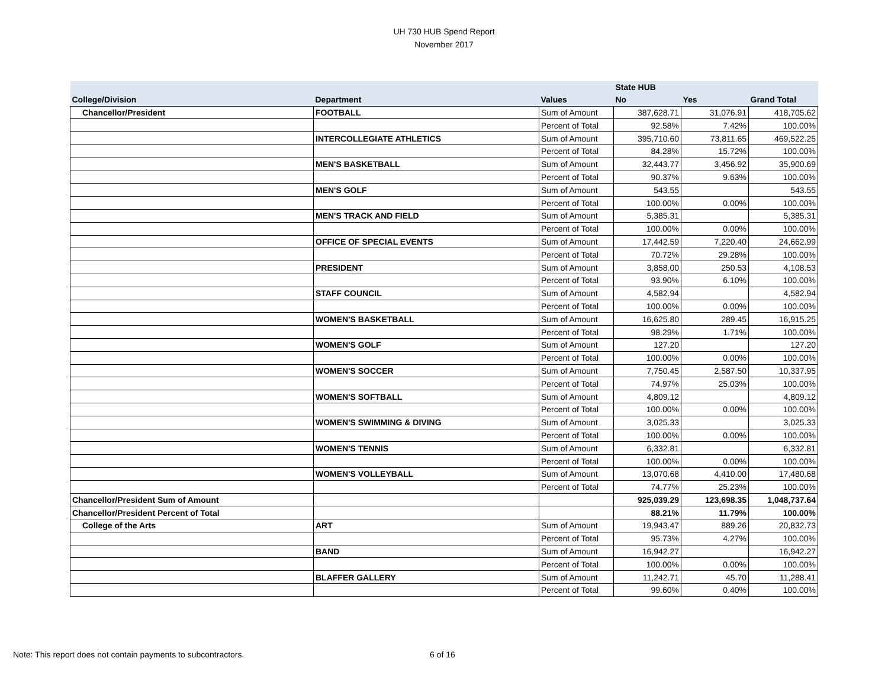UH 730 HUB Spend Report
November 2017
| | | | State HUB | | |
| --- | --- | --- | --- | --- | --- |
| College/Division | Department | Values | No | Yes | Grand Total |
| Chancellor/President | FOOTBALL | Sum of Amount | 387,628.71 | 31,076.91 | 418,705.62 |
| | | Percent of Total | 92.58% | 7.42% | 100.00% |
| | INTERCOLLEGIATE ATHLETICS | Sum of Amount | 395,710.60 | 73,811.65 | 469,522.25 |
| | | Percent of Total | 84.28% | 15.72% | 100.00% |
| | MEN'S BASKETBALL | Sum of Amount | 32,443.77 | 3,456.92 | 35,900.69 |
| | | Percent of Total | 90.37% | 9.63% | 100.00% |
| | MEN'S GOLF | Sum of Amount | 543.55 | | 543.55 |
| | | Percent of Total | 100.00% | 0.00% | 100.00% |
| | MEN'S TRACK AND FIELD | Sum of Amount | 5,385.31 | | 5,385.31 |
| | | Percent of Total | 100.00% | 0.00% | 100.00% |
| | OFFICE OF SPECIAL EVENTS | Sum of Amount | 17,442.59 | 7,220.40 | 24,662.99 |
| | | Percent of Total | 70.72% | 29.28% | 100.00% |
| | PRESIDENT | Sum of Amount | 3,858.00 | 250.53 | 4,108.53 |
| | | Percent of Total | 93.90% | 6.10% | 100.00% |
| | STAFF COUNCIL | Sum of Amount | 4,582.94 | | 4,582.94 |
| | | Percent of Total | 100.00% | 0.00% | 100.00% |
| | WOMEN'S BASKETBALL | Sum of Amount | 16,625.80 | 289.45 | 16,915.25 |
| | | Percent of Total | 98.29% | 1.71% | 100.00% |
| | WOMEN'S GOLF | Sum of Amount | 127.20 | | 127.20 |
| | | Percent of Total | 100.00% | 0.00% | 100.00% |
| | WOMEN'S SOCCER | Sum of Amount | 7,750.45 | 2,587.50 | 10,337.95 |
| | | Percent of Total | 74.97% | 25.03% | 100.00% |
| | WOMEN'S SOFTBALL | Sum of Amount | 4,809.12 | | 4,809.12 |
| | | Percent of Total | 100.00% | 0.00% | 100.00% |
| | WOMEN'S SWIMMING & DIVING | Sum of Amount | 3,025.33 | | 3,025.33 |
| | | Percent of Total | 100.00% | 0.00% | 100.00% |
| | WOMEN'S TENNIS | Sum of Amount | 6,332.81 | | 6,332.81 |
| | | Percent of Total | 100.00% | 0.00% | 100.00% |
| | WOMEN'S VOLLEYBALL | Sum of Amount | 13,070.68 | 4,410.00 | 17,480.68 |
| | | Percent of Total | 74.77% | 25.23% | 100.00% |
| Chancellor/President Sum of Amount | | | 925,039.29 | 123,698.35 | 1,048,737.64 |
| Chancellor/President Percent of Total | | | 88.21% | 11.79% | 100.00% |
| College of the Arts | ART | Sum of Amount | 19,943.47 | 889.26 | 20,832.73 |
| | | Percent of Total | 95.73% | 4.27% | 100.00% |
| | BAND | Sum of Amount | 16,942.27 | | 16,942.27 |
| | | Percent of Total | 100.00% | 0.00% | 100.00% |
| | BLAFFER GALLERY | Sum of Amount | 11,242.71 | 45.70 | 11,288.41 |
| | | Percent of Total | 99.60% | 0.40% | 100.00% |
Note: This report does not contain payments to subcontractors.
6 of 16